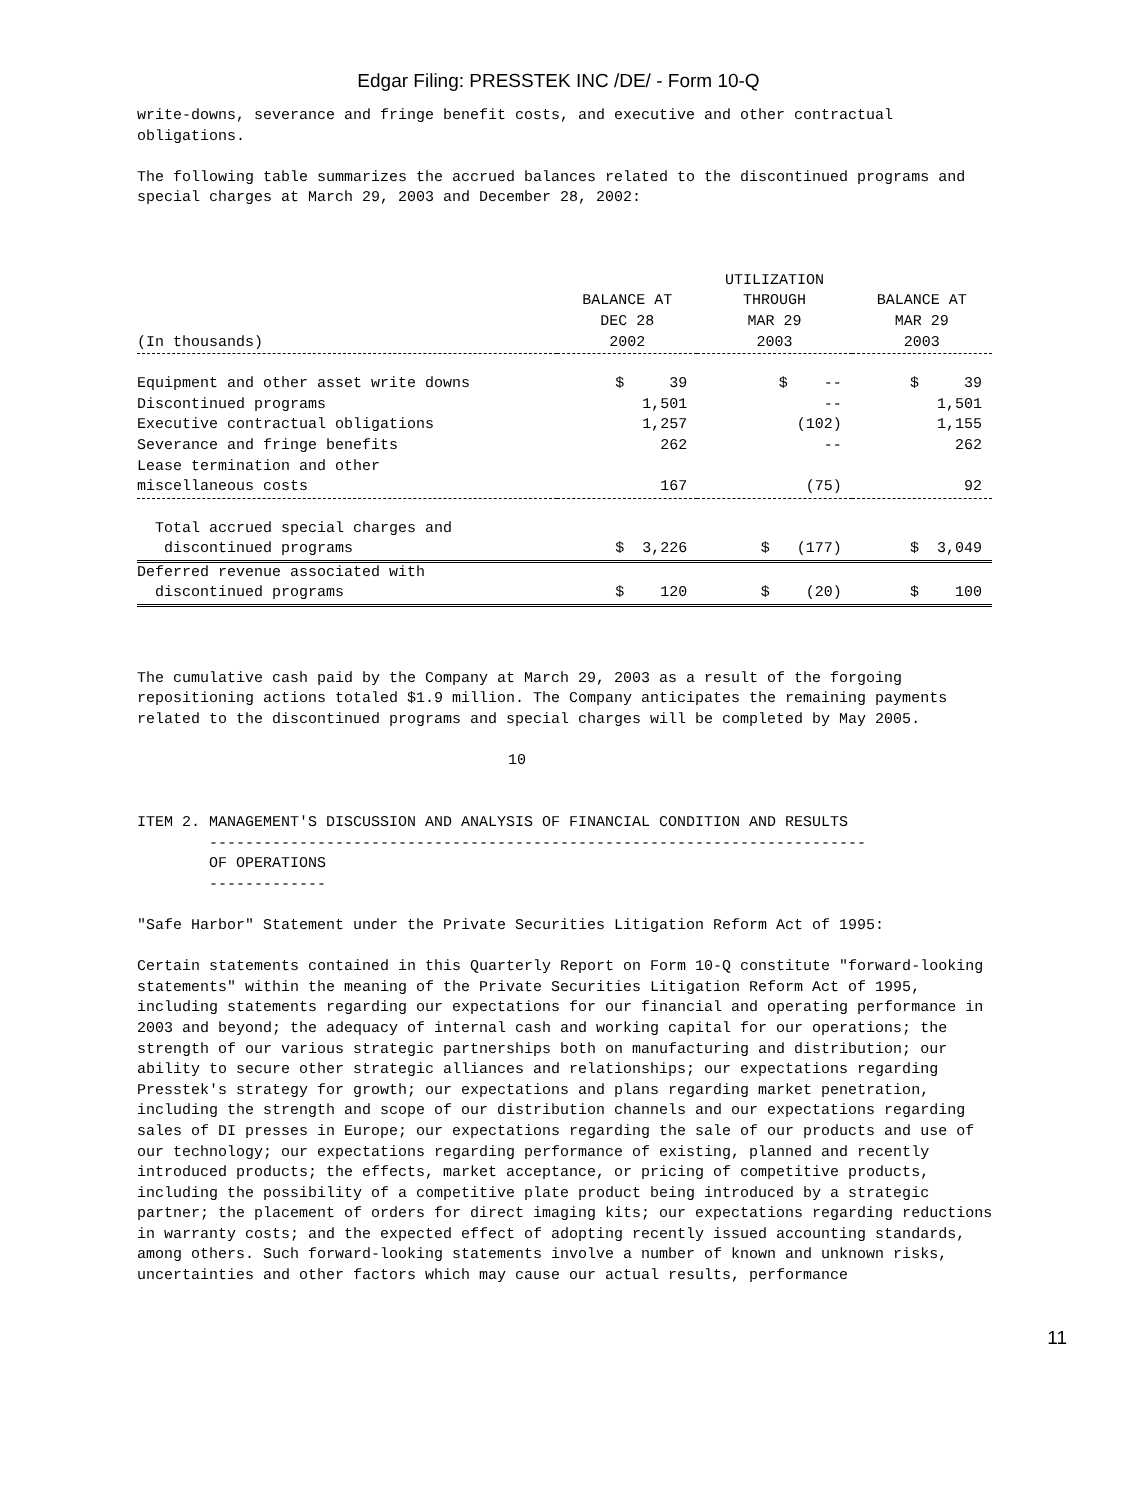Edgar Filing: PRESSTEK INC /DE/ - Form 10-Q
write-downs, severance and fringe benefit costs, and executive and other contractual obligations.
The following table summarizes the accrued balances related to the discontinued programs and special charges at March 29, 2003 and December 28, 2002:
| (In thousands) | BALANCE AT DEC 28 2002 | UTILIZATION THROUGH MAR 29 2003 | BALANCE AT MAR 29 2003 |
| --- | --- | --- | --- |
| Equipment and other asset write downs | $ 39 | $ -- | $ 39 |
| Discontinued programs | 1,501 | -- | 1,501 |
| Executive contractual obligations | 1,257 | (102) | 1,155 |
| Severance and fringe benefits | 262 | -- | 262 |
| Lease termination and other miscellaneous costs | 167 | (75) | 92 |
| Total accrued special charges and discontinued programs | $ 3,226 | $ (177) | $ 3,049 |
| Deferred revenue associated with discontinued programs | $ 120 | $ (20) | $ 100 |
The cumulative cash paid by the Company at March 29, 2003 as a result of the forgoing repositioning actions totaled $1.9 million. The Company anticipates the remaining payments related to the discontinued programs and special charges will be completed by May 2005.
10
ITEM 2. MANAGEMENT'S DISCUSSION AND ANALYSIS OF FINANCIAL CONDITION AND RESULTS
-------------------------------------------------------------------------
OF OPERATIONS
-------------
"Safe Harbor" Statement under the Private Securities Litigation Reform Act of 1995:
Certain statements contained in this Quarterly Report on Form 10-Q constitute "forward-looking statements" within the meaning of the Private Securities Litigation Reform Act of 1995, including statements regarding our expectations for our financial and operating performance in 2003 and beyond; the adequacy of internal cash and working capital for our operations; the strength of our various strategic partnerships both on manufacturing and distribution; our ability to secure other strategic alliances and relationships; our expectations regarding Presstek's strategy for growth; our expectations and plans regarding market penetration, including the strength and scope of our distribution channels and our expectations regarding sales of DI presses in Europe; our expectations regarding the sale of our products and use of our technology; our expectations regarding performance of existing, planned and recently introduced products; the effects, market acceptance, or pricing of competitive products, including the possibility of a competitive plate product being introduced by a strategic partner; the placement of orders for direct imaging kits; our expectations regarding reductions in warranty costs; and the expected effect of adopting recently issued accounting standards, among others. Such forward-looking statements involve a number of known and unknown risks, uncertainties and other factors which may cause our actual results, performance
11